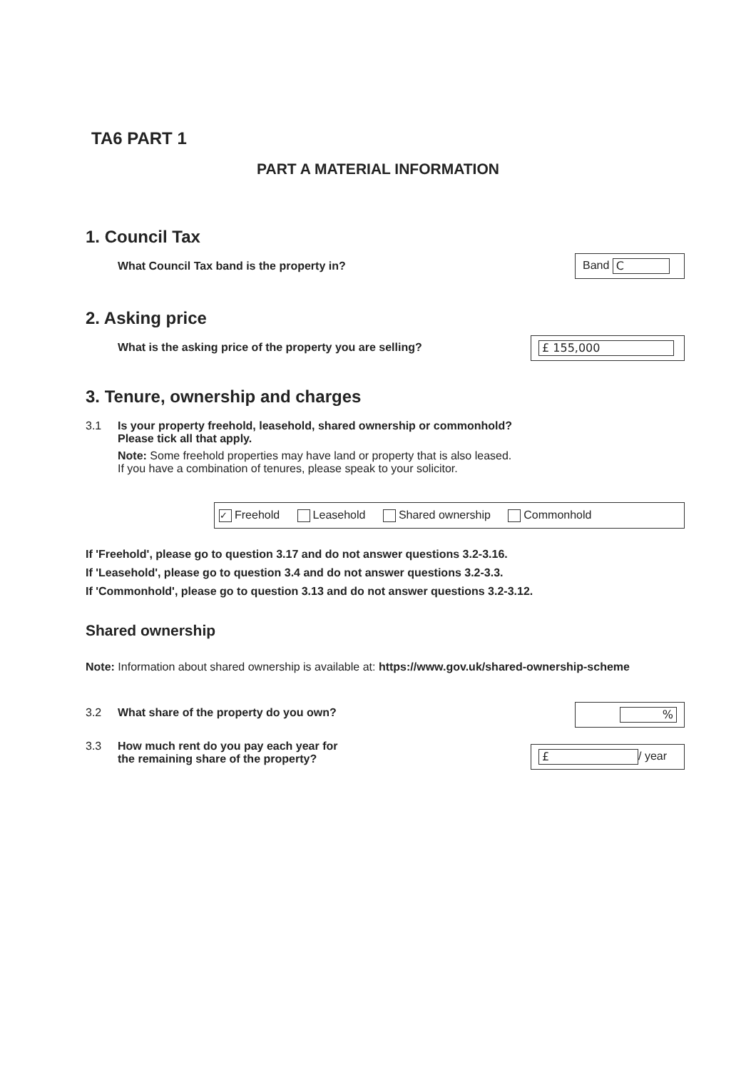TA6 PART 1
PART A MATERIAL INFORMATION
1. Council Tax
What Council Tax band is the property in?
Band C
2. Asking price
What is the asking price of the property you are selling?
£ 155,000
3. Tenure, ownership and charges
3.1 Is your property freehold, leasehold, shared ownership or commonhold?
Please tick all that apply.
Note: Some freehold properties may have land or property that is also leased.
If you have a combination of tenures, please speak to your solicitor.
✓ Freehold Leasehold Shared ownership Commonhold
If 'Freehold', please go to question 3.17 and do not answer questions 3.2-3.16.
If 'Leasehold', please go to question 3.4 and do not answer questions 3.2-3.3.
If 'Commonhold', please go to question 3.13 and do not answer questions 3.2-3.12.
Shared ownership
Note: Information about shared ownership is available at: https://www.gov.uk/shared-ownership-scheme
3.2 What share of the property do you own?
%
3.3 How much rent do you pay each year for
the remaining share of the property?
£ / year